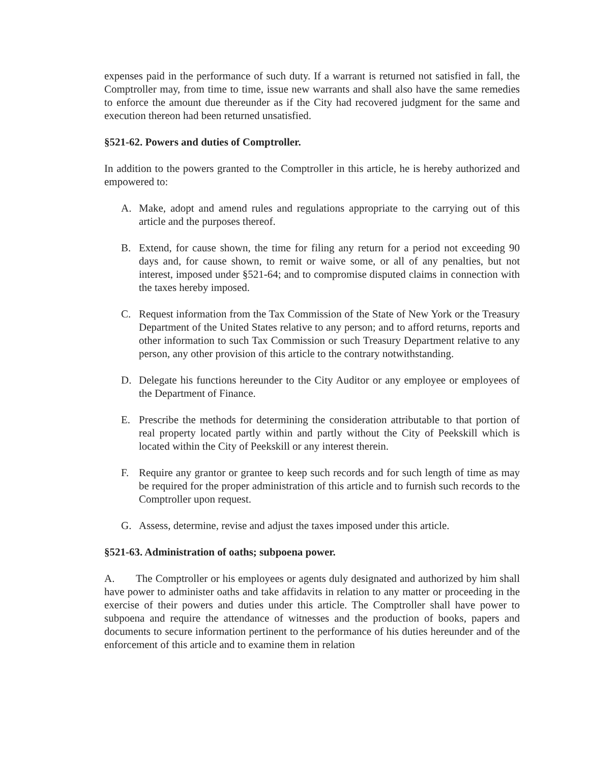expenses paid in the performance of such duty. If a warrant is returned not satisfied in fall, the Comptroller may, from time to time, issue new warrants and shall also have the same remedies to enforce the amount due thereunder as if the City had recovered judgment for the same and execution thereon had been returned unsatisfied.
§521-62. Powers and duties of Comptroller.
In addition to the powers granted to the Comptroller in this article, he is hereby authorized and empowered to:
A. Make, adopt and amend rules and regulations appropriate to the carrying out of this article and the purposes thereof.
B. Extend, for cause shown, the time for filing any return for a period not exceeding 90 days and, for cause shown, to remit or waive some, or all of any penalties, but not interest, imposed under §521-64; and to compromise disputed claims in connection with the taxes hereby imposed.
C. Request information from the Tax Commission of the State of New York or the Treasury Department of the United States relative to any person; and to afford returns, reports and other information to such Tax Commission or such Treasury Department relative to any person, any other provision of this article to the contrary notwithstanding.
D. Delegate his functions hereunder to the City Auditor or any employee or employees of the Department of Finance.
E. Prescribe the methods for determining the consideration attributable to that portion of real property located partly within and partly without the City of Peekskill which is located within the City of Peekskill or any interest therein.
F. Require any grantor or grantee to keep such records and for such length of time as may be required for the proper administration of this article and to furnish such records to the Comptroller upon request.
G. Assess, determine, revise and adjust the taxes imposed under this article.
§521-63. Administration of oaths; subpoena power.
A. The Comptroller or his employees or agents duly designated and authorized by him shall have power to administer oaths and take affidavits in relation to any matter or proceeding in the exercise of their powers and duties under this article. The Comptroller shall have power to subpoena and require the attendance of witnesses and the production of books, papers and documents to secure information pertinent to the performance of his duties hereunder and of the enforcement of this article and to examine them in relation